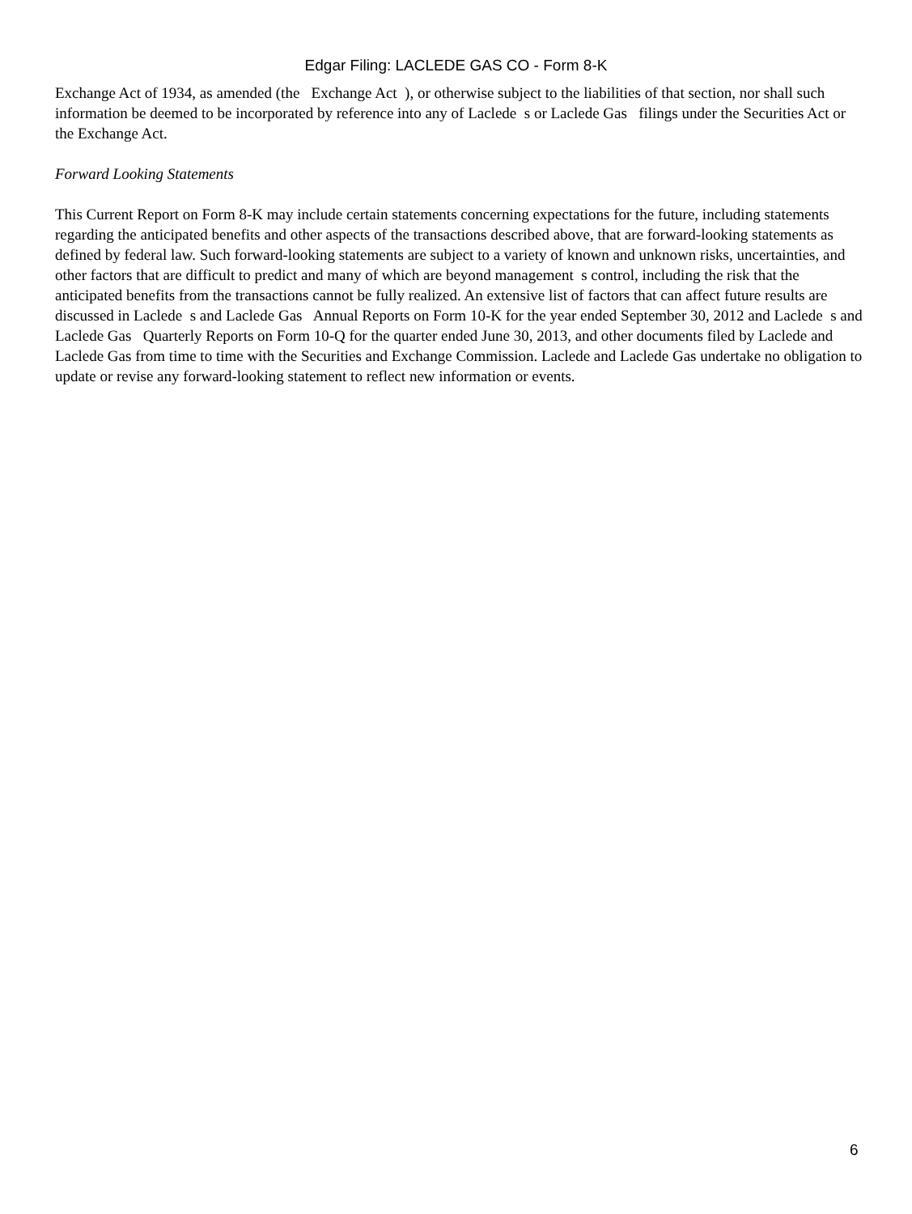Edgar Filing: LACLEDE GAS CO - Form 8-K
Exchange Act of 1934, as amended (the Exchange Act ), or otherwise subject to the liabilities of that section, nor shall such information be deemed to be incorporated by reference into any of Laclede s or Laclede Gas filings under the Securities Act or the Exchange Act.
Forward Looking Statements
This Current Report on Form 8-K may include certain statements concerning expectations for the future, including statements regarding the anticipated benefits and other aspects of the transactions described above, that are forward-looking statements as defined by federal law. Such forward-looking statements are subject to a variety of known and unknown risks, uncertainties, and other factors that are difficult to predict and many of which are beyond management s control, including the risk that the anticipated benefits from the transactions cannot be fully realized. An extensive list of factors that can affect future results are discussed in Laclede s and Laclede Gas Annual Reports on Form 10-K for the year ended September 30, 2012 and Laclede s and Laclede Gas Quarterly Reports on Form 10-Q for the quarter ended June 30, 2013, and other documents filed by Laclede and Laclede Gas from time to time with the Securities and Exchange Commission. Laclede and Laclede Gas undertake no obligation to update or revise any forward-looking statement to reflect new information or events.
6